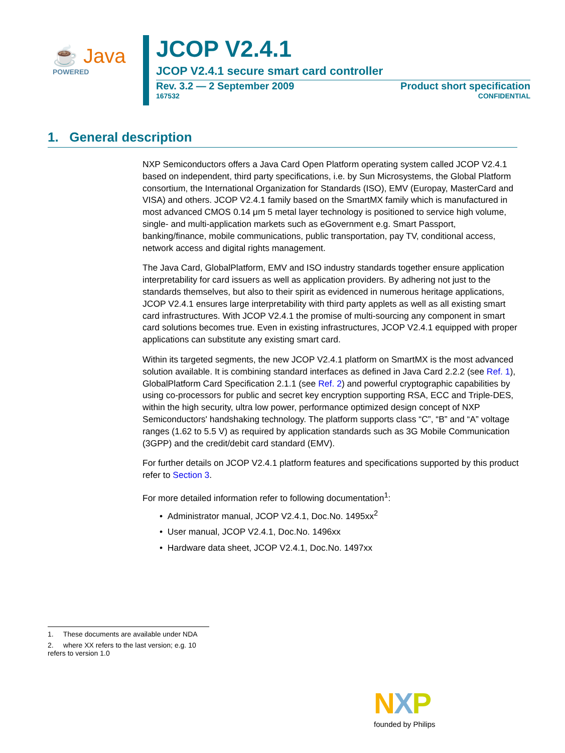☕ Java
POWERED
JCOP V2.4.1
JCOP V2.4.1 secure smart card controller
Rev. 3.2 — 2 September 2009 Product short specification
167532 CONFIDENTIAL
1. General description
NXP Semiconductors offers a Java Card Open Platform operating system called JCOP V2.4.1 based on independent, third party specifications, i.e. by Sun Microsystems, the Global Platform consortium, the International Organization for Standards (ISO), EMV (Europay, MasterCard and VISA) and others. JCOP V2.4.1 family based on the SmartMX family which is manufactured in most advanced CMOS 0.14 μm 5 metal layer technology is positioned to service high volume, single- and multi-application markets such as eGovernment e.g. Smart Passport, banking/finance, mobile communications, public transportation, pay TV, conditional access, network access and digital rights management.
The Java Card, GlobalPlatform, EMV and ISO industry standards together ensure application interpretability for card issuers as well as application providers. By adhering not just to the standards themselves, but also to their spirit as evidenced in numerous heritage applications, JCOP V2.4.1 ensures large interpretability with third party applets as well as all existing smart card infrastructures. With JCOP V2.4.1 the promise of multi-sourcing any component in smart card solutions becomes true. Even in existing infrastructures, JCOP V2.4.1 equipped with proper applications can substitute any existing smart card.
Within its targeted segments, the new JCOP V2.4.1 platform on SmartMX is the most advanced solution available. It is combining standard interfaces as defined in Java Card 2.2.2 (see Ref. 1), GlobalPlatform Card Specification 2.1.1 (see Ref. 2) and powerful cryptographic capabilities by using co-processors for public and secret key encryption supporting RSA, ECC and Triple-DES, within the high security, ultra low power, performance optimized design concept of NXP Semiconductors' handshaking technology. The platform supports class “C”, “B” and “A” voltage ranges (1.62 to 5.5 V) as required by application standards such as 3G Mobile Communication (3GPP) and the credit/debit card standard (EMV).
For further details on JCOP V2.4.1 platform features and specifications supported by this product refer to Section 3.
For more detailed information refer to following documentation<sup>1</sup>:
• Administrator manual, JCOP V2.4.1, Doc.No. 1495xx<sup>2</sup>
• User manual, JCOP V2.4.1, Doc.No. 1496xx
• Hardware data sheet, JCOP V2.4.1, Doc.No. 1497xx
1. These documents are available under NDA
2. where XX refers to the last version; e.g. 10 refers to version 1.0
NXP
founded by Philips